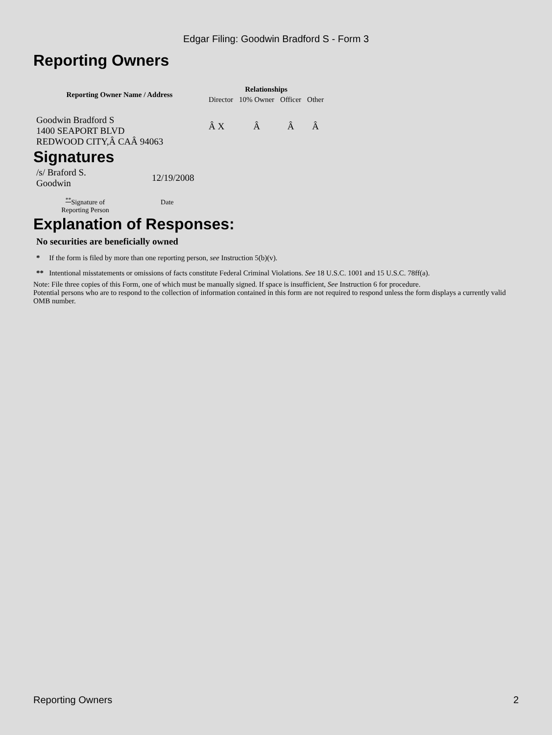Edgar Filing: Goodwin Bradford S - Form 3
Reporting Owners
| Reporting Owner Name / Address | Relationships | | | |
| --- | --- | --- | --- | --- |
| | Director | 10% Owner | Officer | Other |
| Goodwin Bradford S 1400 SEAPORT BLVD REDWOOD CITY,Â CAÂ 94063 | Â X | Â | Â | Â |
Signatures
| /s/ Braford S. Goodwin | 12/19/2008 |
| <sup>**</sup> Signature of Reporting Person | Date |
Explanation of Responses:
No securities are beneficially owned
* If the form is filed by more than one reporting person, see Instruction 5(b)(v).
** Intentional misstatements or omissions of facts constitute Federal Criminal Violations. See 18 U.S.C. 1001 and 15 U.S.C. 78ff(a).
Note: File three copies of this Form, one of which must be manually signed. If space is insufficient, See Instruction 6 for procedure.
Potential persons who are to respond to the collection of information contained in this form are not required to respond unless the form displays a currently valid OMB number.
Reporting Owners 2